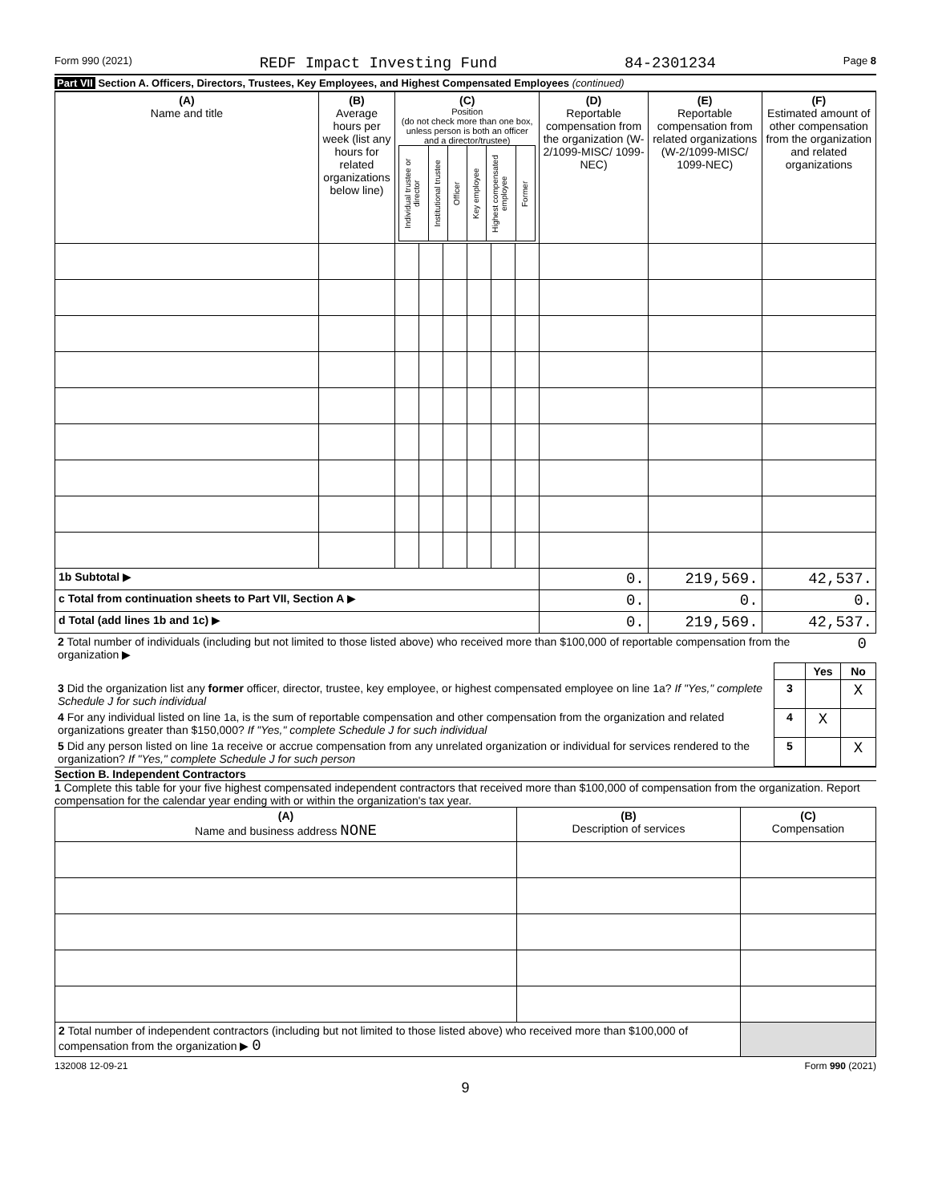Form 990 (2021) REDF Impact Investing Fund 84-2301234 Page 8
Part VII Section A. Officers, Directors, Trustees, Key Employees, and Highest Compensated Employees (continued)
| (A) Name and title | (B) Average hours per week (list any hours for related organizations below line) | (C) Position (do not check more than one box, unless person is both an officer and a director/trustee) / Individual trustee or director / Institutional trustee / Officer / Key employee / Highest compensated employee / Former / | | | | | | (D) Reportable compensation from the organization (W-2/1099-MISC/ 1099-NEC) | (E) Reportable compensation from related organizations (W-2/1099-MISC/ 1099-NEC) | (F) Estimated amount of other compensation from the organization and related organizations |
| --- | --- | --- | --- | --- | --- | --- | --- | --- | --- | --- |
| 1b Subtotal ▶ | | | | | | | | 0. | 219,569. | 42,537. |
| c Total from continuation sheets to Part VII, Section A ▶ | | | | | | | | 0. | 0. | 0. |
| d Total (add lines 1b and 1c) ▶ | | | | | | | | 0. | 219,569. | 42,537. |
| 2 Total number of individuals (including but not limited to those listed above) who received more than $100,000 of reportable compensation from the organization ▶ | 0 | |
| | | Yes | No |
| 3 Did the organization list any former officer, director, trustee, key employee, or highest compensated employee on line 1a? If "Yes," complete Schedule J for such individual | 3 | | X |
| 4 For any individual listed on line 1a, is the sum of reportable compensation and other compensation from the organization and related organizations greater than $150,000? If "Yes," complete Schedule J for such individual | 4 | X | |
| 5 Did any person listed on line 1a receive or accrue compensation from any unrelated organization or individual for services rendered to the organization? If "Yes," complete Schedule J for such person | 5 | | X |
Section B. Independent Contractors
1 Complete this table for your five highest compensated independent contractors that received more than $100,000 of compensation from the organization. Report compensation for the calendar year ending with or within the organization's tax year.
| (A) Name and business address NONE | (B) Description of services | (C) Compensation |
| --- | --- | --- |
| 2 Total number of independent contractors (including but not limited to those listed above) who received more than $100,000 of compensation from the organization ▶ 0 | | |
132008 12-09-21 Form 990 (2021)
9